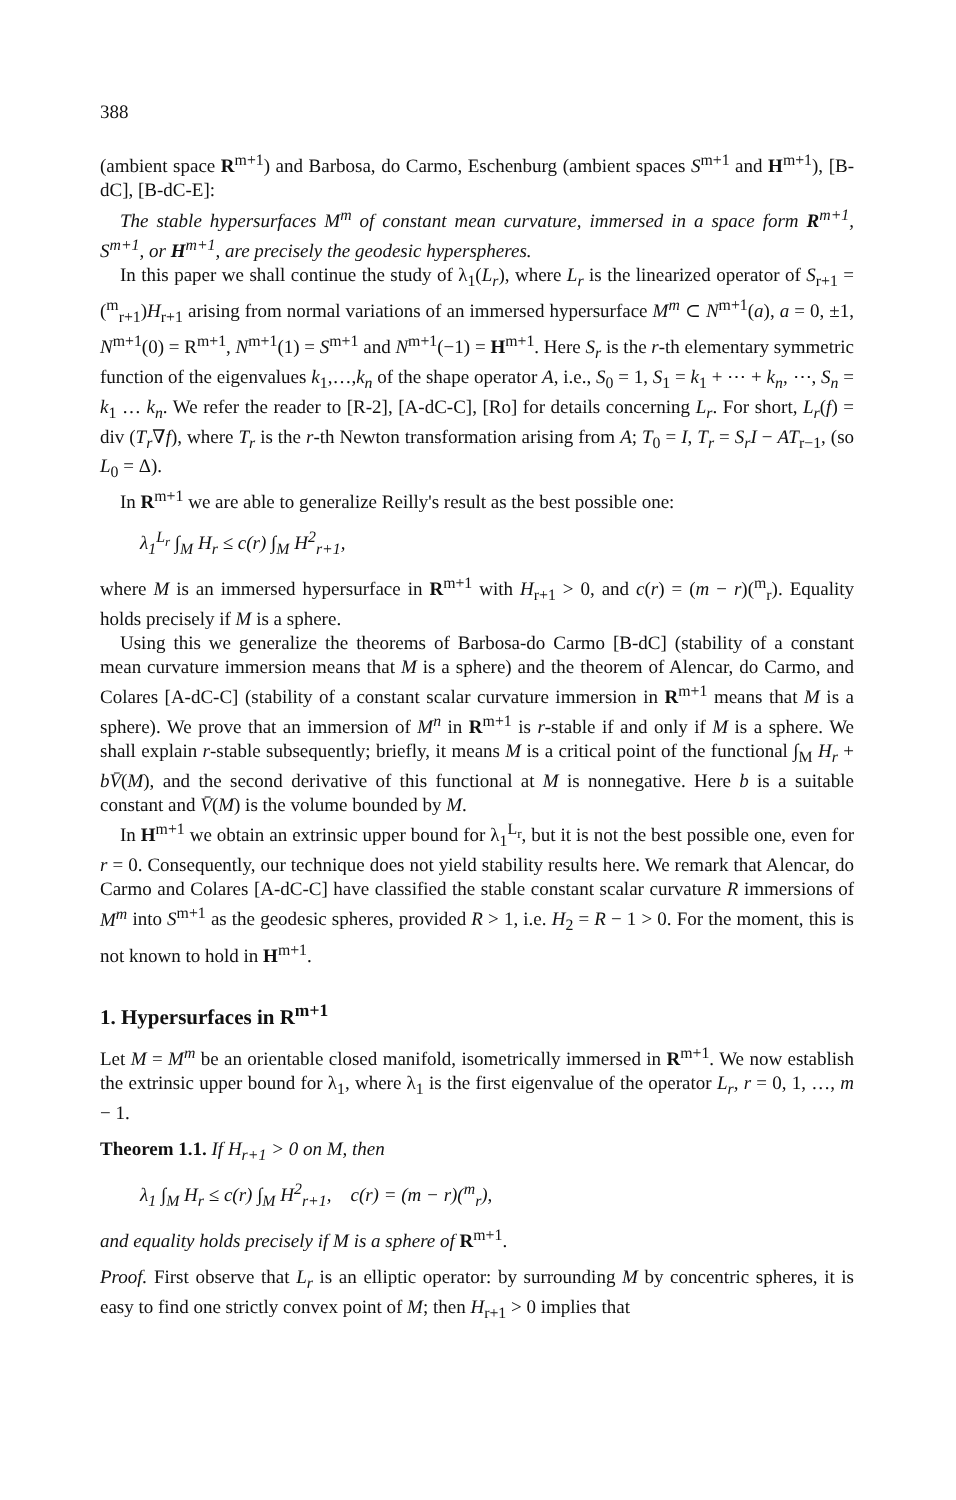388
(ambient space R<sup>m+1</sup>) and Barbosa, do Carmo, Eschenburg (ambient spaces S<sup>m+1</sup> and H<sup>m+1</sup>), [B-dC], [B-dC-E]:
The stable hypersurfaces M<sup>m</sup> of constant mean curvature, immersed in a space form R<sup>m+1</sup>, S<sup>m+1</sup>, or H<sup>m+1</sup>, are precisely the geodesic hyperspheres.
In this paper we shall continue the study of λ<sub>1</sub>(L<sub>r</sub>), where L<sub>r</sub> is the linearized operator of S<sub>r+1</sub> = (<sup>m</sup><sub>r+1</sub>)H<sub>r+1</sub> arising from normal variations of an immersed hypersurface M<sup>m</sup> ⊂ N<sup>m+1</sup>(a), a = 0, ±1, N<sup>m+1</sup>(0) = R<sup>m+1</sup>, N<sup>m+1</sup>(1) = S<sup>m+1</sup> and N<sup>m+1</sup>(−1) = H<sup>m+1</sup>. Here S<sub>r</sub> is the r-th elementary symmetric function of the eigenvalues k<sub>1</sub>,…,k<sub>n</sub> of the shape operator A, i.e., S<sub>0</sub> = 1, S<sub>1</sub> = k<sub>1</sub> + ⋯ + k<sub>n</sub>, ⋯, S<sub>n</sub> = k<sub>1</sub> … k<sub>n</sub>. We refer the reader to [R-2], [A-dC-C], [Ro] for details concerning L<sub>r</sub>. For short, L<sub>r</sub>(f) = div (T<sub>r</sub>∇f), where T<sub>r</sub> is the r-th Newton transformation arising from A; T<sub>0</sub> = I, T<sub>r</sub> = S<sub>r</sub>I − AT<sub>r−1</sub>, (so L<sub>0</sub> = Δ).
In R<sup>m+1</sup> we are able to generalize Reilly's result as the best possible one:
λ<sub>1</sub><sup>L<sub>r</sub></sup> ∫<sub>M</sub> H<sub>r</sub> ≤ c(r) ∫<sub>M</sub> H<sup>2</sup><sub>r+1</sub>,
where M is an immersed hypersurface in R<sup>m+1</sup> with H<sub>r+1</sub> > 0, and c(r) = (m − r)(<sup>m</sup><sub>r</sub>). Equality holds precisely if M is a sphere.
Using this we generalize the theorems of Barbosa-do Carmo [B-dC] (stability of a constant mean curvature immersion means that M is a sphere) and the theorem of Alencar, do Carmo, and Colares [A-dC-C] (stability of a constant scalar curvature immersion in R<sup>m+1</sup> means that M is a sphere). We prove that an immersion of M<sup>n</sup> in R<sup>m+1</sup> is r-stable if and only if M is a sphere. We shall explain r-stable subsequently; briefly, it means M is a critical point of the functional ∫<sub>M</sub> H<sub>r</sub> + bV̄(M), and the second derivative of this functional at M is nonnegative. Here b is a suitable constant and V̄(M) is the volume bounded by M.
In H<sup>m+1</sup> we obtain an extrinsic upper bound for λ<sub>1</sub><sup>L<sub>r</sub></sup>, but it is not the best possible one, even for r = 0. Consequently, our technique does not yield stability results here. We remark that Alencar, do Carmo and Colares [A-dC-C] have classified the stable constant scalar curvature R immersions of M<sup>m</sup> into S<sup>m+1</sup> as the geodesic spheres, provided R > 1, i.e. H<sub>2</sub> = R − 1 > 0. For the moment, this is not known to hold in H<sup>m+1</sup>.
1. Hypersurfaces in R<sup>m+1</sup>
Let M = M<sup>m</sup> be an orientable closed manifold, isometrically immersed in R<sup>m+1</sup>. We now establish the extrinsic upper bound for λ<sub>1</sub>, where λ<sub>1</sub> is the first eigenvalue of the operator L<sub>r</sub>, r = 0, 1, …, m − 1.
Theorem 1.1. If H<sub>r+1</sub> > 0 on M, then
λ<sub>1</sub> ∫<sub>M</sub> H<sub>r</sub> ≤ c(r) ∫<sub>M</sub> H<sup>2</sup><sub>r+1</sub>, c(r) = (m − r)(<sup>m</sup><sub>r</sub>),
and equality holds precisely if M is a sphere of R<sup>m+1</sup>.
Proof. First observe that L<sub>r</sub> is an elliptic operator: by surrounding M by concentric spheres, it is easy to find one strictly convex point of M; then H<sub>r+1</sub> > 0 implies that